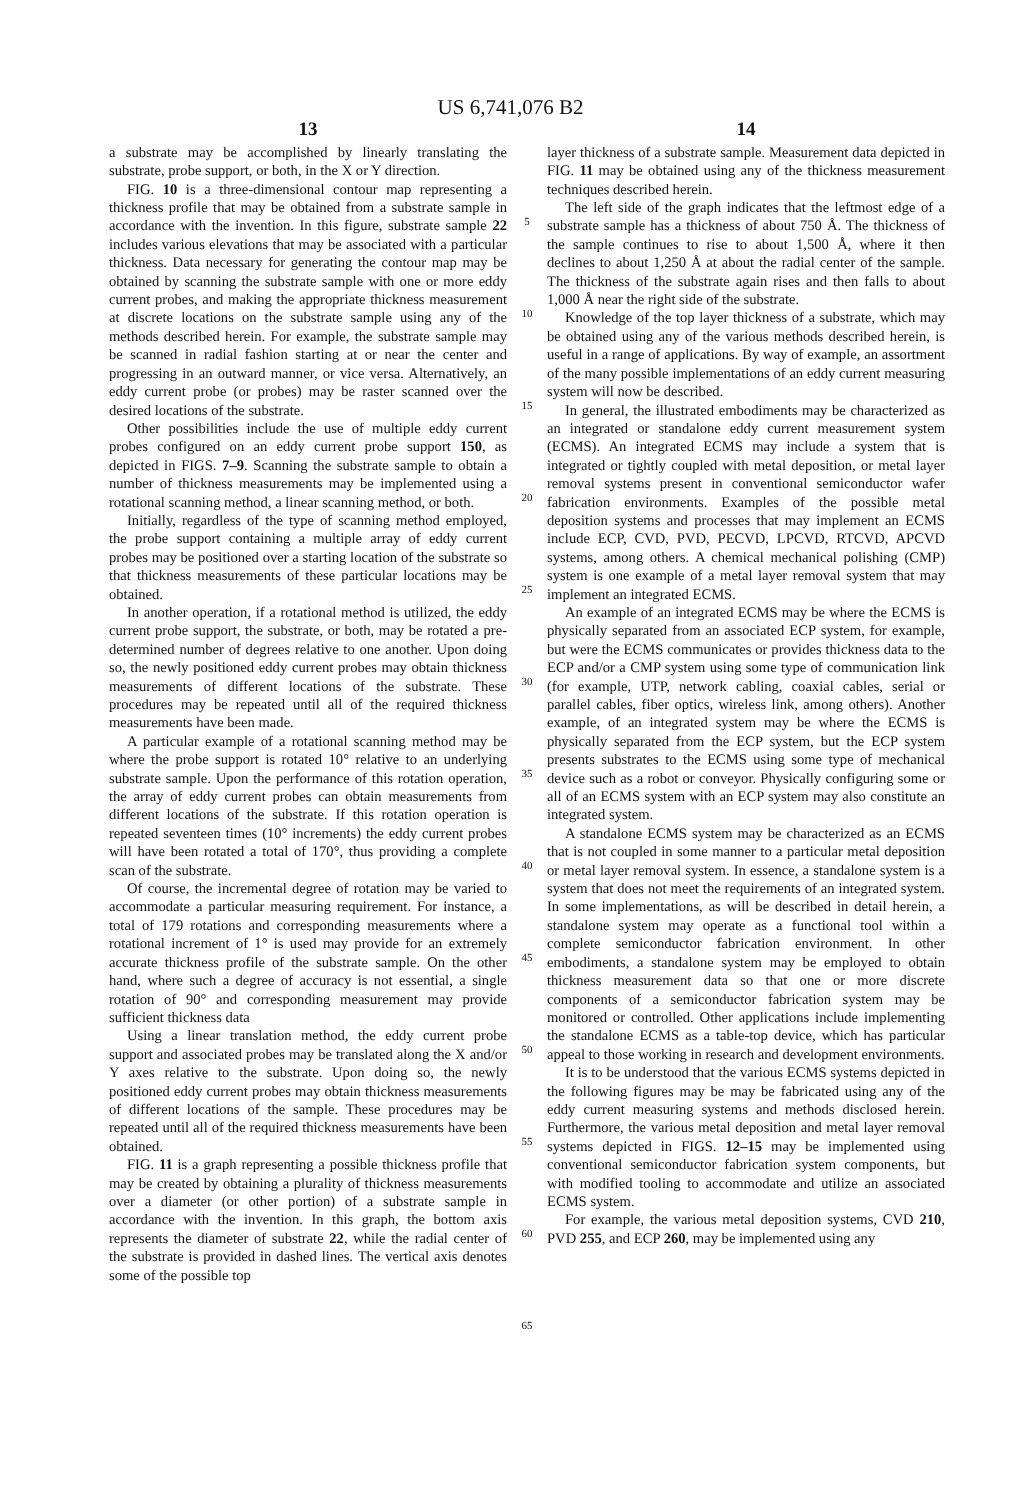US 6,741,076 B2
13
a substrate may be accomplished by linearly translating the substrate, probe support, or both, in the X or Y direction.
FIG. 10 is a three-dimensional contour map representing a thickness profile that may be obtained from a substrate sample in accordance with the invention. In this figure, substrate sample 22 includes various elevations that may be associated with a particular thickness. Data necessary for generating the contour map may be obtained by scanning the substrate sample with one or more eddy current probes, and making the appropriate thickness measurement at discrete locations on the substrate sample using any of the methods described herein. For example, the substrate sample may be scanned in radial fashion starting at or near the center and progressing in an outward manner, or vice versa. Alternatively, an eddy current probe (or probes) may be raster scanned over the desired locations of the substrate.
Other possibilities include the use of multiple eddy current probes configured on an eddy current probe support 150, as depicted in FIGS. 7–9. Scanning the substrate sample to obtain a number of thickness measurements may be implemented using a rotational scanning method, a linear scanning method, or both.
Initially, regardless of the type of scanning method employed, the probe support containing a multiple array of eddy current probes may be positioned over a starting location of the substrate so that thickness measurements of these particular locations may be obtained.
In another operation, if a rotational method is utilized, the eddy current probe support, the substrate, or both, may be rotated a pre-determined number of degrees relative to one another. Upon doing so, the newly positioned eddy current probes may obtain thickness measurements of different locations of the substrate. These procedures may be repeated until all of the required thickness measurements have been made.
A particular example of a rotational scanning method may be where the probe support is rotated 10° relative to an underlying substrate sample. Upon the performance of this rotation operation, the array of eddy current probes can obtain measurements from different locations of the substrate. If this rotation operation is repeated seventeen times (10° increments) the eddy current probes will have been rotated a total of 170°, thus providing a complete scan of the substrate.
Of course, the incremental degree of rotation may be varied to accommodate a particular measuring requirement. For instance, a total of 179 rotations and corresponding measurements where a rotational increment of 1° is used may provide for an extremely accurate thickness profile of the substrate sample. On the other hand, where such a degree of accuracy is not essential, a single rotation of 90° and corresponding measurement may provide sufficient thickness data
Using a linear translation method, the eddy current probe support and associated probes may be translated along the X and/or Y axes relative to the substrate. Upon doing so, the newly positioned eddy current probes may obtain thickness measurements of different locations of the sample. These procedures may be repeated until all of the required thickness measurements have been obtained.
FIG. 11 is a graph representing a possible thickness profile that may be created by obtaining a plurality of thickness measurements over a diameter (or other portion) of a substrate sample in accordance with the invention. In this graph, the bottom axis represents the diameter of substrate 22, while the radial center of the substrate is provided in dashed lines. The vertical axis denotes some of the possible top
5
10
15
20
25
30
35
40
45
50
55
60
65
14
layer thickness of a substrate sample. Measurement data depicted in FIG. 11 may be obtained using any of the thickness measurement techniques described herein.
The left side of the graph indicates that the leftmost edge of a substrate sample has a thickness of about 750 Å. The thickness of the sample continues to rise to about 1,500 Å, where it then declines to about 1,250 Å at about the radial center of the sample. The thickness of the substrate again rises and then falls to about 1,000 Å near the right side of the substrate.
Knowledge of the top layer thickness of a substrate, which may be obtained using any of the various methods described herein, is useful in a range of applications. By way of example, an assortment of the many possible implementations of an eddy current measuring system will now be described.
In general, the illustrated embodiments may be characterized as an integrated or standalone eddy current measurement system (ECMS). An integrated ECMS may include a system that is integrated or tightly coupled with metal deposition, or metal layer removal systems present in conventional semiconductor wafer fabrication environments. Examples of the possible metal deposition systems and processes that may implement an ECMS include ECP, CVD, PVD, PECVD, LPCVD, RTCVD, APCVD systems, among others. A chemical mechanical polishing (CMP) system is one example of a metal layer removal system that may implement an integrated ECMS.
An example of an integrated ECMS may be where the ECMS is physically separated from an associated ECP system, for example, but were the ECMS communicates or provides thickness data to the ECP and/or a CMP system using some type of communication link (for example, UTP, network cabling, coaxial cables, serial or parallel cables, fiber optics, wireless link, among others). Another example, of an integrated system may be where the ECMS is physically separated from the ECP system, but the ECP system presents substrates to the ECMS using some type of mechanical device such as a robot or conveyor. Physically configuring some or all of an ECMS system with an ECP system may also constitute an integrated system.
A standalone ECMS system may be characterized as an ECMS that is not coupled in some manner to a particular metal deposition or metal layer removal system. In essence, a standalone system is a system that does not meet the requirements of an integrated system. In some implementations, as will be described in detail herein, a standalone system may operate as a functional tool within a complete semiconductor fabrication environment. In other embodiments, a standalone system may be employed to obtain thickness measurement data so that one or more discrete components of a semiconductor fabrication system may be monitored or controlled. Other applications include implementing the standalone ECMS as a table-top device, which has particular appeal to those working in research and development environments.
It is to be understood that the various ECMS systems depicted in the following figures may be may be fabricated using any of the eddy current measuring systems and methods disclosed herein. Furthermore, the various metal deposition and metal layer removal systems depicted in FIGS. 12–15 may be implemented using conventional semiconductor fabrication system components, but with modified tooling to accommodate and utilize an associated ECMS system.
For example, the various metal deposition systems, CVD 210, PVD 255, and ECP 260, may be implemented using any